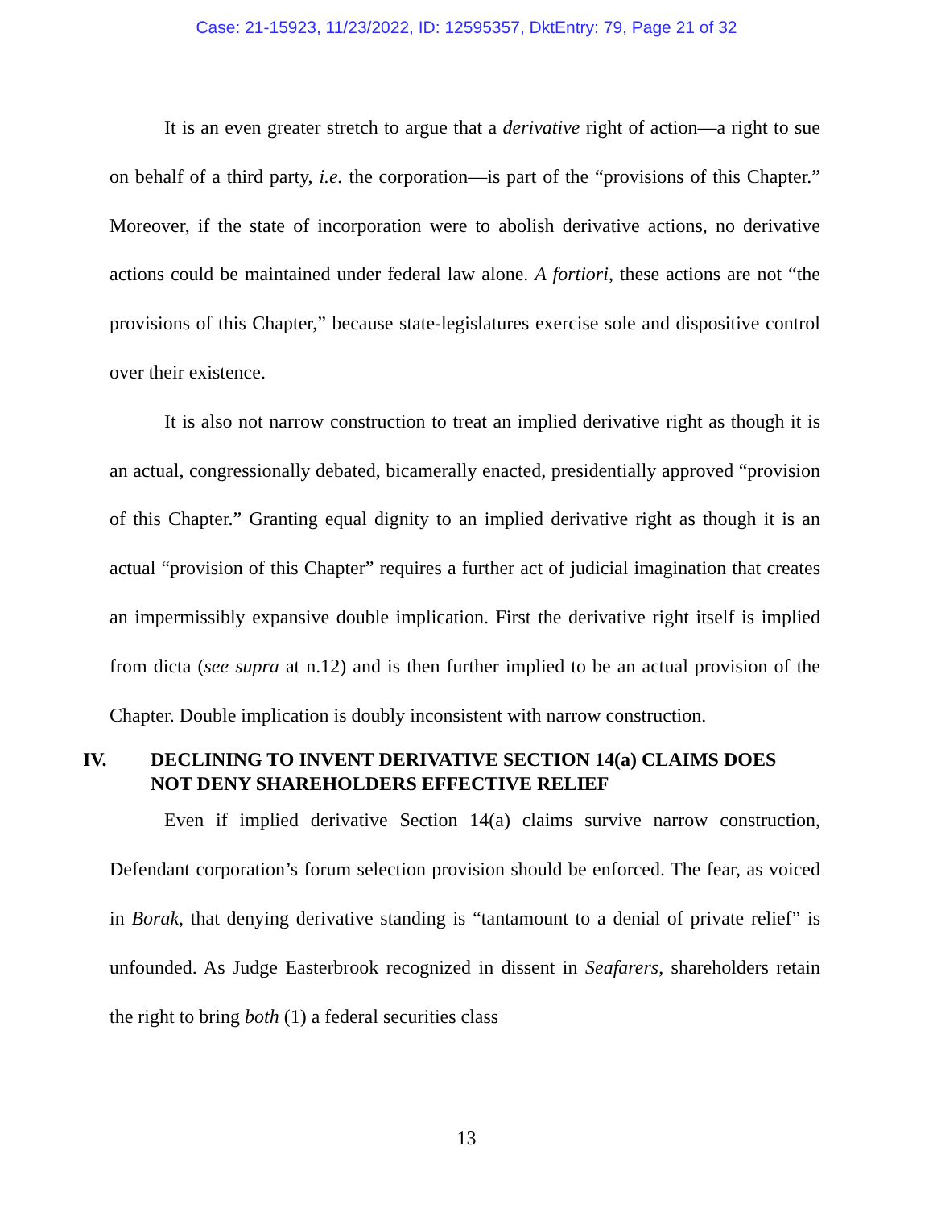Case: 21-15923, 11/23/2022, ID: 12595357, DktEntry: 79, Page 21 of 32
It is an even greater stretch to argue that a derivative right of action—a right to sue on behalf of a third party, i.e. the corporation—is part of the “provisions of this Chapter.” Moreover, if the state of incorporation were to abolish derivative actions, no derivative actions could be maintained under federal law alone. A fortiori, these actions are not “the provisions of this Chapter,” because state-legislatures exercise sole and dispositive control over their existence.
It is also not narrow construction to treat an implied derivative right as though it is an actual, congressionally debated, bicamerally enacted, presidentially approved “provision of this Chapter.” Granting equal dignity to an implied derivative right as though it is an actual “provision of this Chapter” requires a further act of judicial imagination that creates an impermissibly expansive double implication. First the derivative right itself is implied from dicta (see supra at n.12) and is then further implied to be an actual provision of the Chapter. Double implication is doubly inconsistent with narrow construction.
IV. DECLINING TO INVENT DERIVATIVE SECTION 14(a) CLAIMS DOES NOT DENY SHAREHOLDERS EFFECTIVE RELIEF
Even if implied derivative Section 14(a) claims survive narrow construction, Defendant corporation’s forum selection provision should be enforced. The fear, as voiced in Borak, that denying derivative standing is “tantamount to a denial of private relief” is unfounded. As Judge Easterbrook recognized in dissent in Seafarers, shareholders retain the right to bring both (1) a federal securities class
13